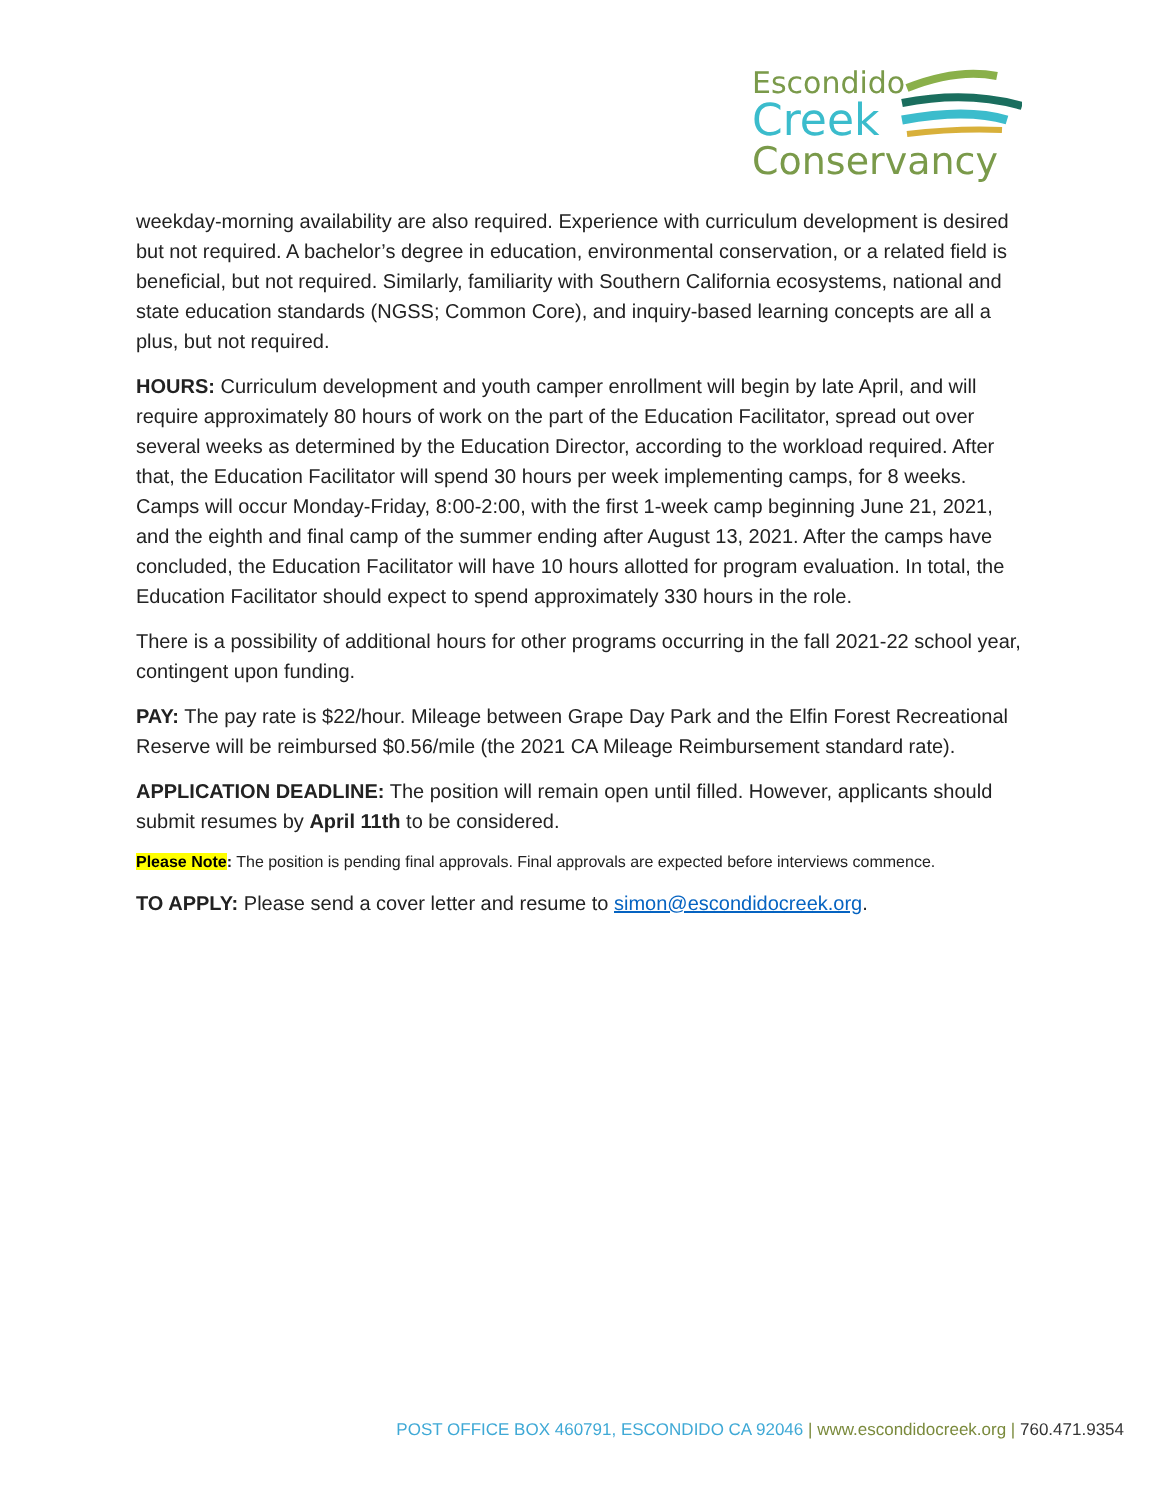Escondido
Creek
Conservancy
weekday-morning availability are also required. Experience with curriculum development is desired but not required. A bachelor’s degree in education, environmental conservation, or a related field is beneficial, but not required. Similarly, familiarity with Southern California ecosystems, national and state education standards (NGSS; Common Core), and inquiry-based learning concepts are all a plus, but not required.
HOURS: Curriculum development and youth camper enrollment will begin by late April, and will require approximately 80 hours of work on the part of the Education Facilitator, spread out over several weeks as determined by the Education Director, according to the workload required. After that, the Education Facilitator will spend 30 hours per week implementing camps, for 8 weeks. Camps will occur Monday-Friday, 8:00-2:00, with the first 1-week camp beginning June 21, 2021, and the eighth and final camp of the summer ending after August 13, 2021. After the camps have concluded, the Education Facilitator will have 10 hours allotted for program evaluation. In total, the Education Facilitator should expect to spend approximately 330 hours in the role.
There is a possibility of additional hours for other programs occurring in the fall 2021-22 school year, contingent upon funding.
PAY: The pay rate is $22/hour. Mileage between Grape Day Park and the Elfin Forest Recreational Reserve will be reimbursed $0.56/mile (the 2021 CA Mileage Reimbursement standard rate).
APPLICATION DEADLINE: The position will remain open until filled. However, applicants should submit resumes by April 11th to be considered.
Please Note: The position is pending final approvals. Final approvals are expected before interviews commence.
TO APPLY: Please send a cover letter and resume to simon@escondidocreek.org.
POST OFFICE BOX 460791, ESCONDIDO CA 92046 | www.escondidocreek.org | 760.471.9354